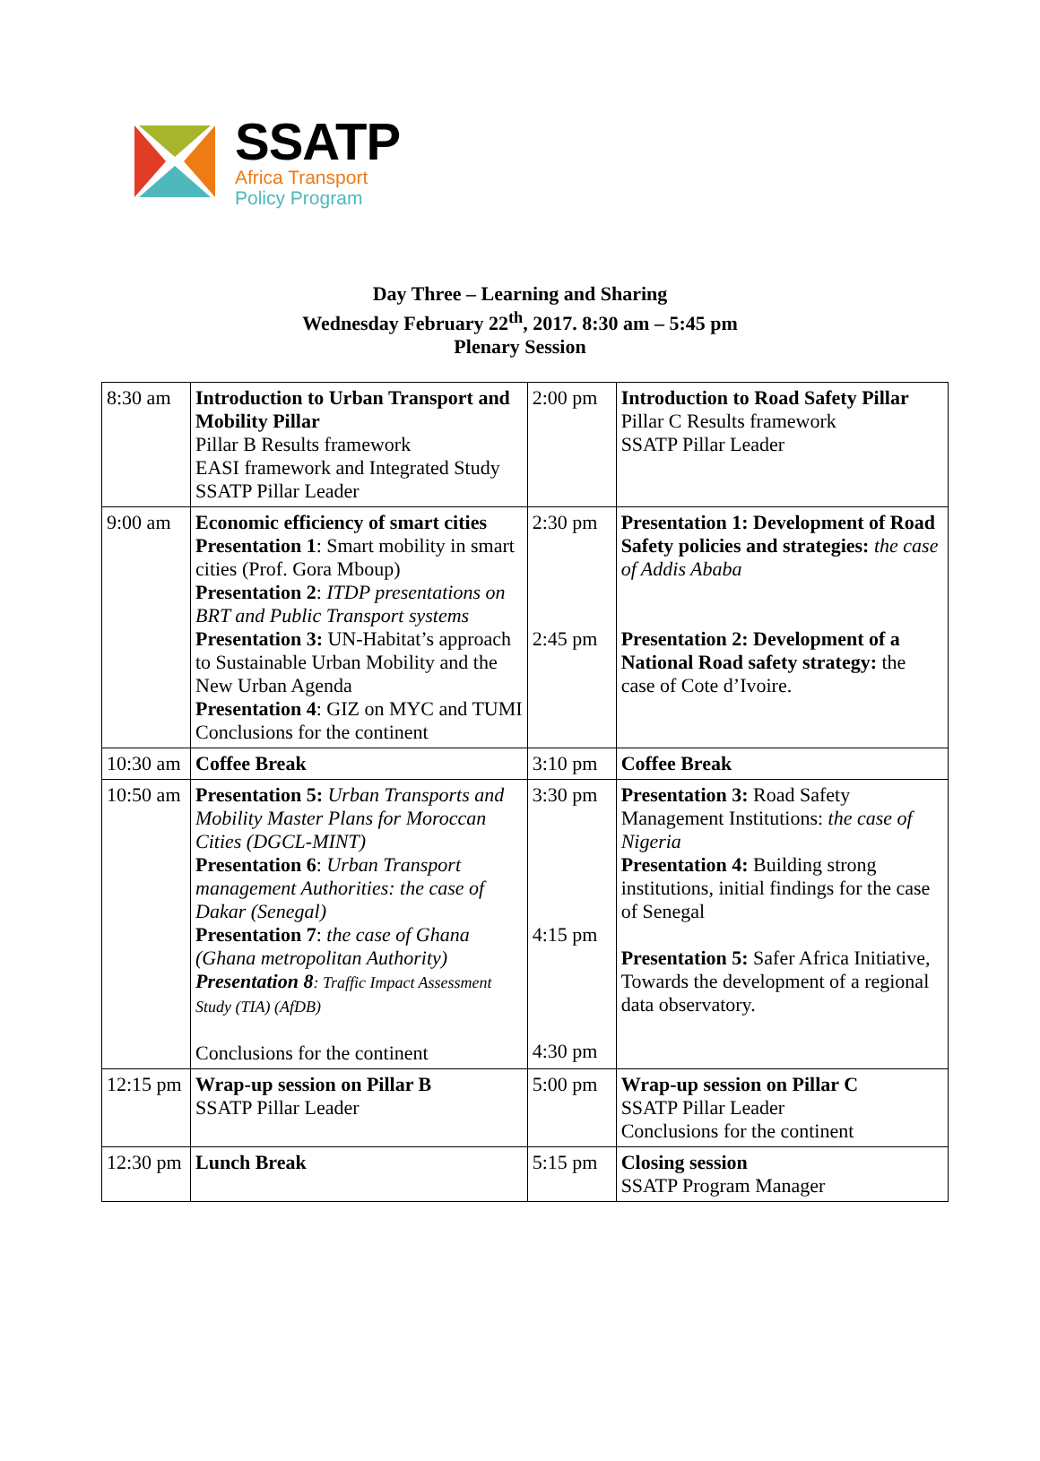SSATP
Africa Transport
Policy Program
Day Three – Learning and Sharing
Wednesday February 22<sup>th</sup>, 2017. 8:30 am – 5:45 pm
Plenary Session
| 8:30 am | Introduction to Urban Transport and Mobility Pillar Pillar B Results framework EASI framework and Integrated Study SSATP Pillar Leader | 2:00 pm | Introduction to Road Safety Pillar Pillar C Results framework SSATP Pillar Leader |
| 9:00 am | Economic efficiency of smart cities Presentation 1 : Smart mobility in smart cities (Prof. Gora Mboup) Presentation 2 : ITDP presentations on BRT and Public Transport systems Presentation 3: UN-Habitat’s approach to Sustainable Urban Mobility and the New Urban Agenda Presentation 4 : GIZ on MYC and TUMI Conclusions for the continent | 2:30 pm 2:45 pm | Presentation 1: Development of Road Safety policies and strategies: the case of Addis Ababa Presentation 2: Development of a National Road safety strategy: the case of Cote d’Ivoire. |
| 10:30 am | Coffee Break | 3:10 pm | Coffee Break |
| 10:50 am | Presentation 5: Urban Transports and Mobility Master Plans for Moroccan Cities (DGCL-MINT) Presentation 6 : Urban Transport management Authorities: the case of Dakar (Senegal) Presentation 7 : the case of Ghana (Ghana metropolitan Authority) Presentation 8 : Traffic Impact Assessment Study (TIA) (AfDB) Conclusions for the continent | 3:30 pm 4:15 pm 4:30 pm | Presentation 3: Road Safety Management Institutions: the case of Nigeria Presentation 4: Building strong institutions, initial findings for the case of Senegal Presentation 5: Safer Africa Initiative, Towards the development of a regional data observatory. |
| 12:15 pm | Wrap-up session on Pillar B SSATP Pillar Leader | 5:00 pm | Wrap-up session on Pillar C SSATP Pillar Leader Conclusions for the continent |
| 12:30 pm | Lunch Break | 5:15 pm | Closing session SSATP Program Manager |